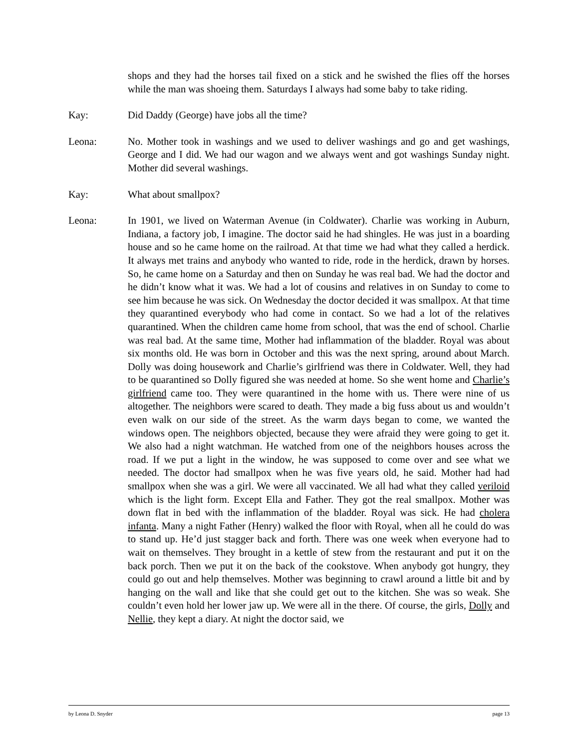shops and they had the horses tail fixed on a stick and he swished the flies off the horses while the man was shoeing them. Saturdays I always had some baby to take riding.
Kay: Did Daddy (George) have jobs all the time?
Leona: No. Mother took in washings and we used to deliver washings and go and get washings, George and I did. We had our wagon and we always went and got washings Sunday night. Mother did several washings.
Kay: What about smallpox?
Leona: In 1901, we lived on Waterman Avenue (in Coldwater). Charlie was working in Auburn, Indiana, a factory job, I imagine. The doctor said he had shingles. He was just in a boarding house and so he came home on the railroad. At that time we had what they called a herdick. It always met trains and anybody who wanted to ride, rode in the herdick, drawn by horses. So, he came home on a Saturday and then on Sunday he was real bad. We had the doctor and he didn’t know what it was. We had a lot of cousins and relatives in on Sunday to come to see him because he was sick. On Wednesday the doctor decided it was smallpox. At that time they quarantined everybody who had come in contact. So we had a lot of the relatives quarantined. When the children came home from school, that was the end of school. Charlie was real bad. At the same time, Mother had inflammation of the bladder. Royal was about six months old. He was born in October and this was the next spring, around about March. Dolly was doing housework and Charlie’s girlfriend was there in Coldwater. Well, they had to be quarantined so Dolly figured she was needed at home. So she went home and Charlie’s girlfriend came too. They were quarantined in the home with us. There were nine of us altogether. The neighbors were scared to death. They made a big fuss about us and wouldn’t even walk on our side of the street. As the warm days began to come, we wanted the windows open. The neighbors objected, because they were afraid they were going to get it. We also had a night watchman. He watched from one of the neighbors houses across the road. If we put a light in the window, he was supposed to come over and see what we needed. The doctor had smallpox when he was five years old, he said. Mother had had smallpox when she was a girl. We were all vaccinated. We all had what they called veriloid which is the light form. Except Ella and Father. They got the real smallpox. Mother was down flat in bed with the inflammation of the bladder. Royal was sick. He had cholera infanta. Many a night Father (Henry) walked the floor with Royal, when all he could do was to stand up. He’d just stagger back and forth. There was one week when everyone had to wait on themselves. They brought in a kettle of stew from the restaurant and put it on the back porch. Then we put it on the back of the cookstove. When anybody got hungry, they could go out and help themselves. Mother was beginning to crawl around a little bit and by hanging on the wall and like that she could get out to the kitchen. She was so weak. She couldn’t even hold her lower jaw up. We were all in the there. Of course, the girls, Dolly and Nellie, they kept a diary. At night the doctor said, we
by Leona D. Snyder page 13